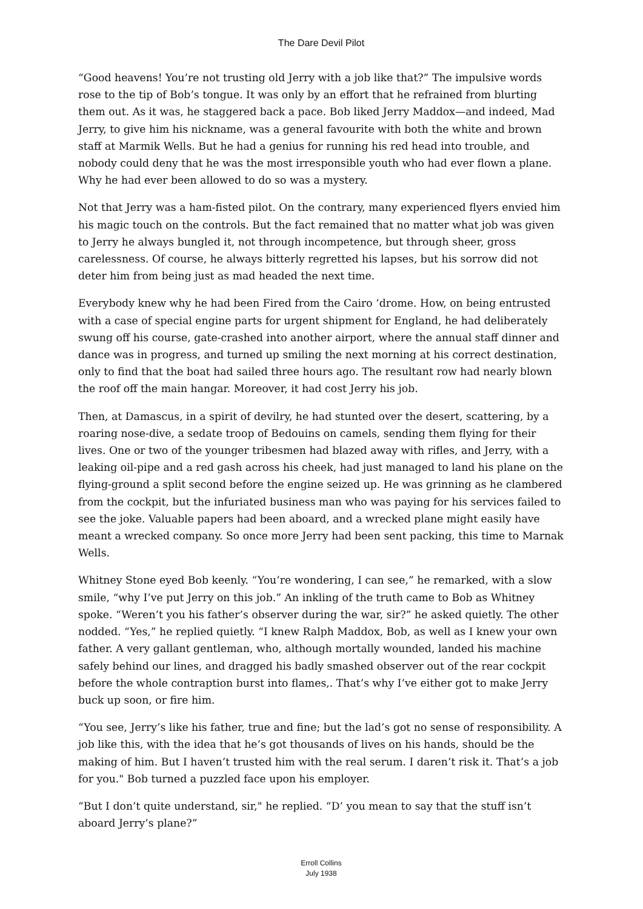The Dare Devil Pilot
“Good heavens! You’re not trusting old Jerry with a job like that?” The impulsive words rose to the tip of Bob’s tongue. It was only by an effort that he refrained from blurting them out. As it was, he staggered back a pace. Bob liked Jerry Maddox—and indeed, Mad Jerry, to give him his nickname, was a general favourite with both the white and brown staff at Marmik Wells. But he had a genius for running his red head into trouble, and nobody could deny that he was the most irresponsible youth who had ever flown a plane. Why he had ever been allowed to do so was a mystery.
Not that Jerry was a ham-fisted pilot. On the contrary, many experienced flyers envied him his magic touch on the controls. But the fact remained that no matter what job was given to Jerry he always bungled it, not through incompetence, but through sheer, gross carelessness. Of course, he always bitterly regretted his lapses, but his sorrow did not deter him from being just as mad headed the next time.
Everybody knew why he had been Fired from the Cairo ’drome. How, on being entrusted with a case of special engine parts for urgent shipment for England, he had deliberately swung off his course, gate-crashed into another airport, where the annual staff dinner and dance was in progress, and turned up smiling the next morning at his correct destination, only to find that the boat had sailed three hours ago. The resultant row had nearly blown the roof off the main hangar. Moreover, it had cost Jerry his job.
Then, at Damascus, in a spirit of devilry, he had stunted over the desert, scattering, by a roaring nose-dive, a sedate troop of Bedouins on camels, sending them flying for their lives. One or two of the younger tribesmen had blazed away with rifles, and Jerry, with a leaking oil-pipe and a red gash across his cheek, had just managed to land his plane on the flying-ground a split second before the engine seized up. He was grinning as he clambered from the cockpit, but the infuriated business man who was paying for his services failed to see the joke. Valuable papers had been aboard, and a wrecked plane might easily have meant a wrecked company. So once more Jerry had been sent packing, this time to Marnak Wells.
Whitney Stone eyed Bob keenly. “You’re wondering, I can see,” he remarked, with a slow smile, “why I’ve put Jerry on this job.” An inkling of the truth came to Bob as Whitney spoke. “Weren’t you his father’s observer during the war, sir?” he asked quietly. The other nodded. “Yes,” he replied quietly. “I knew Ralph Maddox, Bob, as well as I knew your own father. A very gallant gentleman, who, although mortally wounded, landed his machine safely behind our lines, and dragged his badly smashed observer out of the rear cockpit before the whole contraption burst into flames,. That’s why I’ve either got to make Jerry buck up soon, or fire him.
“You see, Jerry’s like his father, true and fine; but the lad’s got no sense of responsibility. A job like this, with the idea that he’s got thousands of lives on his hands, should be the making of him. But I haven’t trusted him with the real serum. I daren’t risk it. That’s a job for you." Bob turned a puzzled face upon his employer.
“But I don’t quite understand, sir," he replied. “D’ you mean to say that the stuff isn’t aboard Jerry’s plane?”
Erroll Collins
July 1938